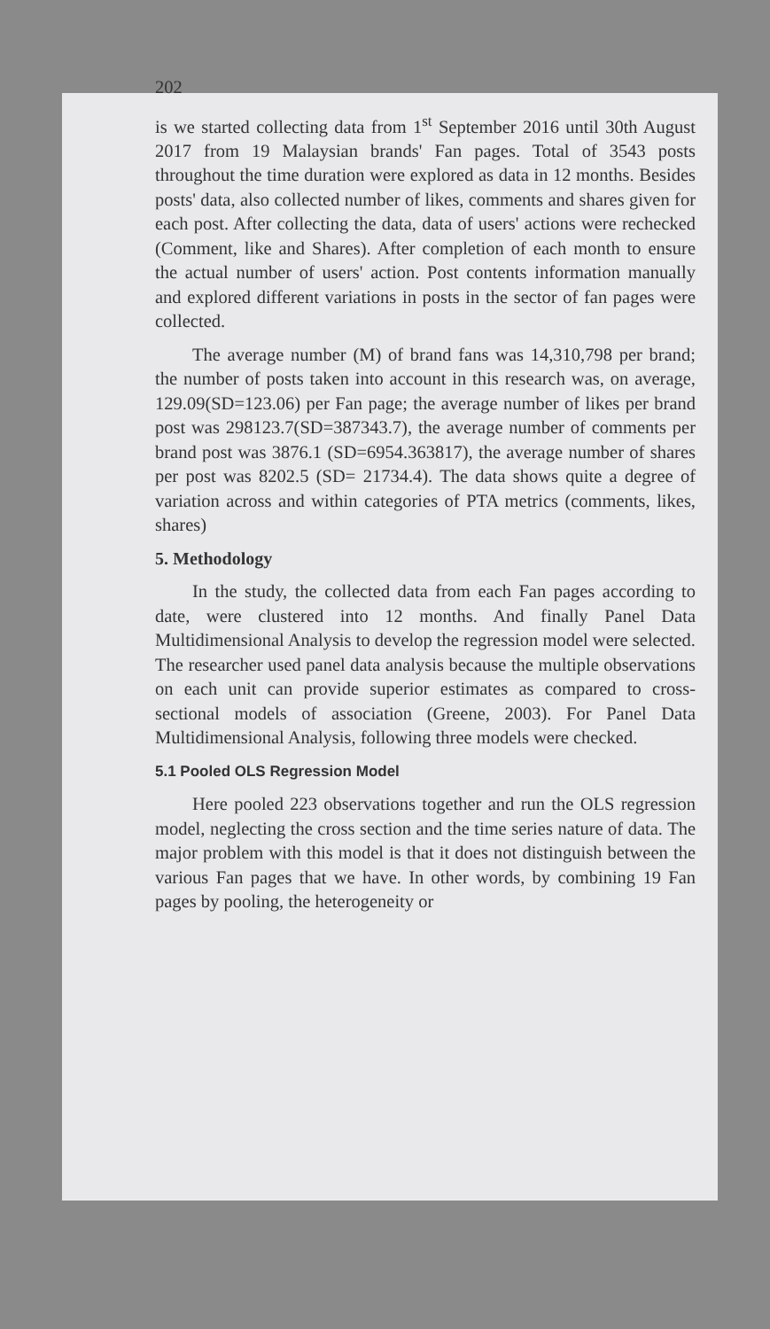202
is we started collecting data from 1<sup>st</sup> September 2016 until 30th August 2017 from 19 Malaysian brands' Fan pages. Total of 3543 posts throughout the time duration were explored as data in 12 months. Besides posts' data, also collected number of likes, comments and shares given for each post. After collecting the data, data of users' actions were rechecked (Comment, like and Shares). After completion of each month to ensure the actual number of users' action. Post contents information manually and explored different variations in posts in the sector of fan pages were collected.
The average number (M) of brand fans was 14,310,798 per brand; the number of posts taken into account in this research was, on average, 129.09(SD=123.06) per Fan page; the average number of likes per brand post was 298123.7(SD=387343.7), the average number of comments per brand post was 3876.1 (SD=6954.363817), the average number of shares per post was 8202.5 (SD= 21734.4). The data shows quite a degree of variation across and within categories of PTA metrics (comments, likes, shares)
5. Methodology
In the study, the collected data from each Fan pages according to date, were clustered into 12 months. And finally Panel Data Multidimensional Analysis to develop the regression model were selected. The researcher used panel data analysis because the multiple observations on each unit can provide superior estimates as compared to cross-sectional models of association (Greene, 2003). For Panel Data Multidimensional Analysis, following three models were checked.
5.1 Pooled OLS Regression Model
Here pooled 223 observations together and run the OLS regression model, neglecting the cross section and the time series nature of data. The major problem with this model is that it does not distinguish between the various Fan pages that we have. In other words, by combining 19 Fan pages by pooling, the heterogeneity or